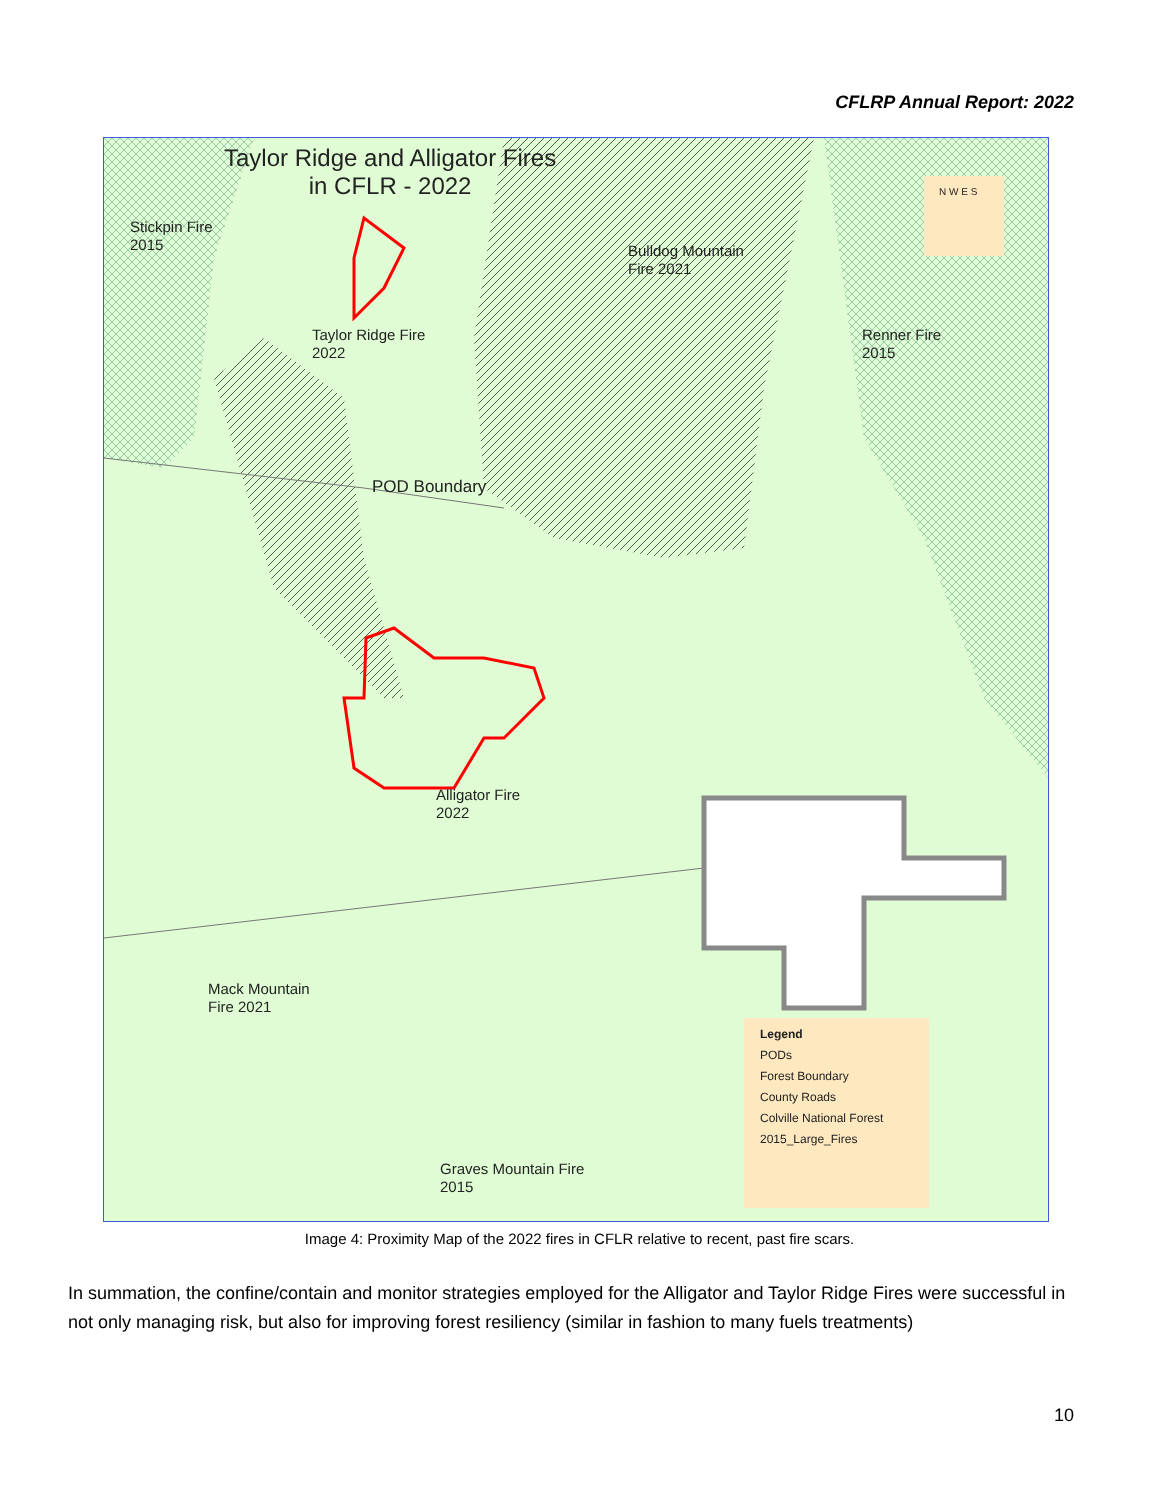CFLRP Annual Report: 2022
Taylor Ridge and Alligator Fires
in CFLR - 2022
Stickpin Fire
2015
Bulldog Mountain
Fire 2021
Taylor Ridge Fire
2022
Renner Fire
2015
N W E S
POD Boundary
Alligator Fire
2022
Mack Mountain
Fire 2021
Graves Mountain Fire
2015
Legend
PODs
Forest Boundary
County Roads
Colville National Forest
2015_Large_Fires
Image 4: Proximity Map of the 2022 fires in CFLR relative to recent, past fire scars.
In summation, the confine/contain and monitor strategies employed for the Alligator and Taylor Ridge Fires were successful in not only managing risk, but also for improving forest resiliency (similar in fashion to many fuels treatments)
10